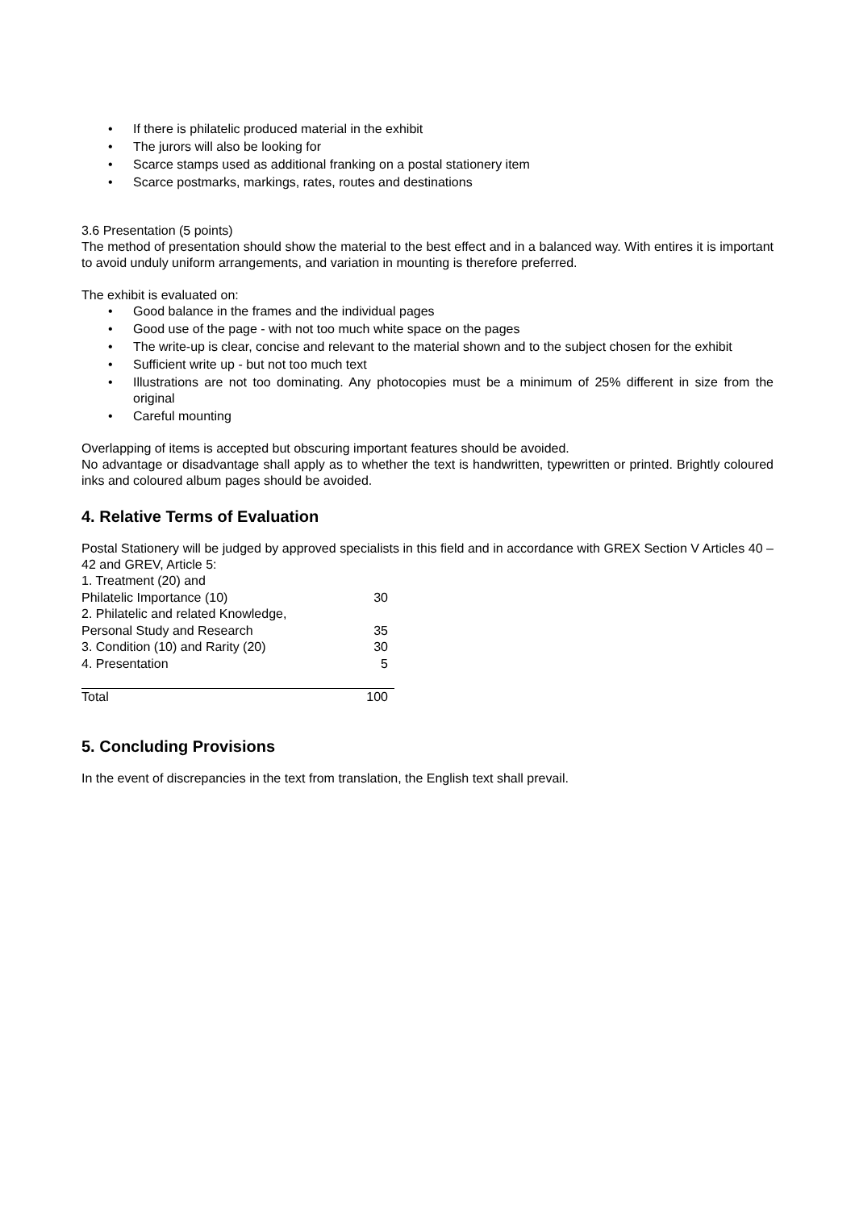• If there is philatelic produced material in the exhibit
• The jurors will also be looking for
• Scarce stamps used as additional franking on a postal stationery item
• Scarce postmarks, markings, rates, routes and destinations
3.6 Presentation (5 points)
The method of presentation should show the material to the best effect and in a balanced way. With entires it is important to avoid unduly uniform arrangements, and variation in mounting is therefore preferred.
The exhibit is evaluated on:
• Good balance in the frames and the individual pages
• Good use of the page - with not too much white space on the pages
• The write-up is clear, concise and relevant to the material shown and to the subject chosen for the exhibit
• Sufficient write up - but not too much text
• Illustrations are not too dominating. Any photocopies must be a minimum of 25% different in size from the original
• Careful mounting
Overlapping of items is accepted but obscuring important features should be avoided.
No advantage or disadvantage shall apply as to whether the text is handwritten, typewritten or printed. Brightly coloured inks and coloured album pages should be avoided.
4. Relative Terms of Evaluation
Postal Stationery will be judged by approved specialists in this field and in accordance with GREX Section V Articles 40 – 42 and GREV, Article 5:
| 1. Treatment (20) and | |
| Philatelic Importance (10) | 30 |
| 2. Philatelic and related Knowledge, | |
| Personal Study and Research | 35 |
| 3. Condition (10) and Rarity (20) | 30 |
| 4. Presentation | 5 |
| Total | 100 |
5. Concluding Provisions
In the event of discrepancies in the text from translation, the English text shall prevail.